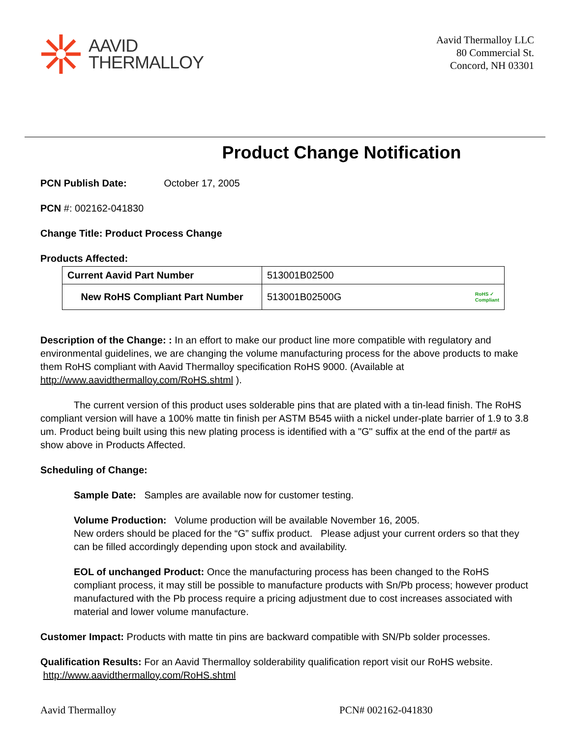AAVID
THERMALLOY
Aavid Thermalloy LLC
80 Commercial St.
Concord, NH 03301
Product Change Notification
PCN Publish Date: October 17, 2005
PCN #: 002162-041830
Change Title: Product Process Change
Products Affected:
| Current Aavid Part Number | 513001B02500 |
| New RoHS Compliant Part Number | 513001B02500G RoHS ✓ Compliant |
Description of the Change: : In an effort to make our product line more compatible with regulatory and environmental guidelines, we are changing the volume manufacturing process for the above products to make them RoHS compliant with Aavid Thermalloy specification RoHS 9000. (Available at http://www.aavidthermalloy.com/RoHS.shtml ).
The current version of this product uses solderable pins that are plated with a tin-lead finish. The RoHS compliant version will have a 100% matte tin finish per ASTM B545 wiith a nickel under-plate barrier of 1.9 to 3.8 um. Product being built using this new plating process is identified with a "G" suffix at the end of the part# as show above in Products Affected.
Scheduling of Change:
Sample Date: Samples are available now for customer testing.
Volume Production: Volume production will be available November 16, 2005.
New orders should be placed for the “G” suffix product. Please adjust your current orders so that they can be filled accordingly depending upon stock and availability.
EOL of unchanged Product: Once the manufacturing process has been changed to the RoHS compliant process, it may still be possible to manufacture products with Sn/Pb process; however product manufactured with the Pb process require a pricing adjustment due to cost increases associated with material and lower volume manufacture.
Customer Impact: Products with matte tin pins are backward compatible with SN/Pb solder processes.
Qualification Results: For an Aavid Thermalloy solderability qualification report visit our RoHS website. http://www.aavidthermalloy.com/RoHS.shtml
Aavid Thermalloy PCN# 002162-041830